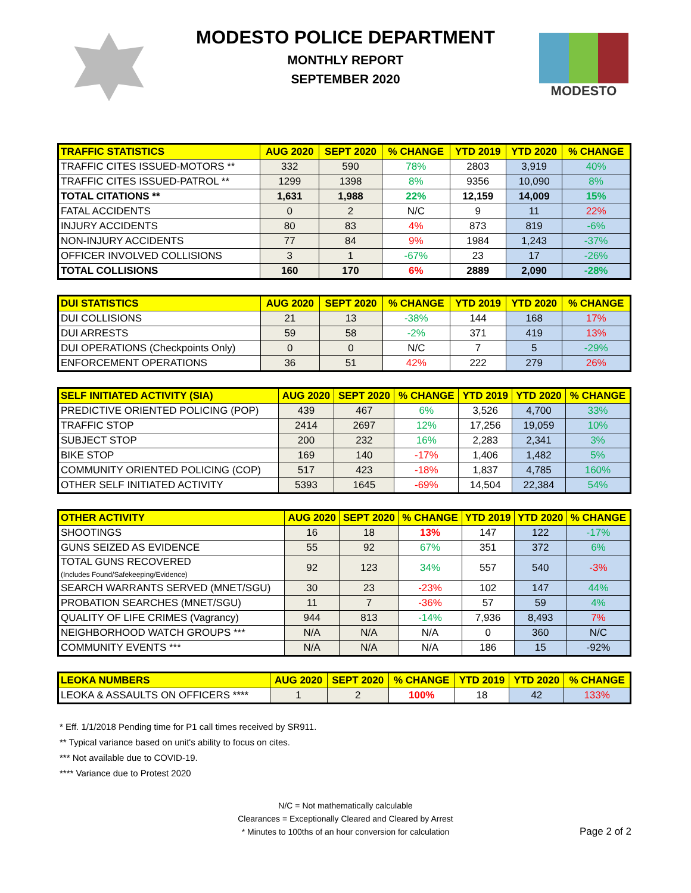MODESTO POLICE DEPARTMENT
MONTHLY REPORT
SEPTEMBER 2020
MODESTO
| TRAFFIC STATISTICS | AUG 2020 | SEPT 2020 | % CHANGE | YTD 2019 | YTD 2020 | % CHANGE |
| --- | --- | --- | --- | --- | --- | --- |
| TRAFFIC CITES ISSUED-MOTORS ** | 332 | 590 | 78% | 2803 | 3,919 | 40% |
| TRAFFIC CITES ISSUED-PATROL ** | 1299 | 1398 | 8% | 9356 | 10,090 | 8% |
| TOTAL CITATIONS ** | 1,631 | 1,988 | 22% | 12,159 | 14,009 | 15% |
| FATAL ACCIDENTS | 0 | 2 | N/C | 9 | 11 | 22% |
| INJURY ACCIDENTS | 80 | 83 | 4% | 873 | 819 | -6% |
| NON-INJURY ACCIDENTS | 77 | 84 | 9% | 1984 | 1,243 | -37% |
| OFFICER INVOLVED COLLISIONS | 3 | 1 | -67% | 23 | 17 | -26% |
| TOTAL COLLISIONS | 160 | 170 | 6% | 2889 | 2,090 | -28% |
| DUI STATISTICS | AUG 2020 | SEPT 2020 | % CHANGE | YTD 2019 | YTD 2020 | % CHANGE |
| --- | --- | --- | --- | --- | --- | --- |
| DUI COLLISIONS | 21 | 13 | -38% | 144 | 168 | 17% |
| DUI ARRESTS | 59 | 58 | -2% | 371 | 419 | 13% |
| DUI OPERATIONS (Checkpoints Only) | 0 | 0 | N/C | 7 | 5 | -29% |
| ENFORCEMENT OPERATIONS | 36 | 51 | 42% | 222 | 279 | 26% |
| SELF INITIATED ACTIVITY (SIA) | AUG 2020 | SEPT 2020 | % CHANGE | YTD 2019 | YTD 2020 | % CHANGE |
| --- | --- | --- | --- | --- | --- | --- |
| PREDICTIVE ORIENTED POLICING (POP) | 439 | 467 | 6% | 3,526 | 4,700 | 33% |
| TRAFFIC STOP | 2414 | 2697 | 12% | 17,256 | 19,059 | 10% |
| SUBJECT STOP | 200 | 232 | 16% | 2,283 | 2,341 | 3% |
| BIKE STOP | 169 | 140 | -17% | 1,406 | 1,482 | 5% |
| COMMUNITY ORIENTED POLICING (COP) | 517 | 423 | -18% | 1,837 | 4,785 | 160% |
| OTHER SELF INITIATED ACTIVITY | 5393 | 1645 | -69% | 14,504 | 22,384 | 54% |
| OTHER ACTIVITY | AUG 2020 | SEPT 2020 | % CHANGE | YTD 2019 | YTD 2020 | % CHANGE |
| --- | --- | --- | --- | --- | --- | --- |
| SHOOTINGS | 16 | 18 | 13% | 147 | 122 | -17% |
| GUNS SEIZED AS EVIDENCE | 55 | 92 | 67% | 351 | 372 | 6% |
| TOTAL GUNS RECOVERED (Includes Found/Safekeeping/Evidence) | 92 | 123 | 34% | 557 | 540 | -3% |
| SEARCH WARRANTS SERVED (MNET/SGU) | 30 | 23 | -23% | 102 | 147 | 44% |
| PROBATION SEARCHES (MNET/SGU) | 11 | 7 | -36% | 57 | 59 | 4% |
| QUALITY OF LIFE CRIMES (Vagrancy) | 944 | 813 | -14% | 7,936 | 8,493 | 7% |
| NEIGHBORHOOD WATCH GROUPS *** | N/A | N/A | N/A | 0 | 360 | N/C |
| COMMUNITY EVENTS *** | N/A | N/A | N/A | 186 | 15 | -92% |
| LEOKA NUMBERS | AUG 2020 | SEPT 2020 | % CHANGE | YTD 2019 | YTD 2020 | % CHANGE |
| --- | --- | --- | --- | --- | --- | --- |
| LEOKA & ASSAULTS ON OFFICERS **** | 1 | 2 | 100% | 18 | 42 | 133% |
* Eff. 1/1/2018 Pending time for P1 call times received by SR911.
** Typical variance based on unit's ability to focus on cites.
*** Not available due to COVID-19.
**** Variance due to Protest 2020
N/C = Not mathematically calculable
Clearances = Exceptionally Cleared and Cleared by Arrest
* Minutes to 100ths of an hour conversion for calculation
Page 2 of 2